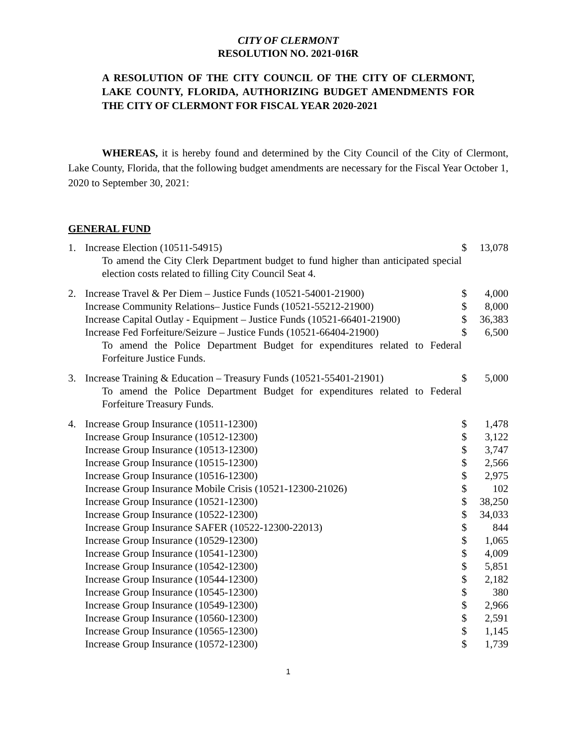CITY OF CLERMONT
RESOLUTION NO. 2021-016R
A RESOLUTION OF THE CITY COUNCIL OF THE CITY OF CLERMONT, LAKE COUNTY, FLORIDA, AUTHORIZING BUDGET AMENDMENTS FOR THE CITY OF CLERMONT FOR FISCAL YEAR 2020-2021
WHEREAS, it is hereby found and determined by the City Council of the City of Clermont, Lake County, Florida, that the following budget amendments are necessary for the Fiscal Year October 1, 2020 to September 30, 2021:
GENERAL FUND
| 1. | Increase Election (10511-54915) | $ | 13,078 |
| | To amend the City Clerk Department budget to fund higher than anticipated special election costs related to filling City Council Seat 4. | | |
| 2. | Increase Travel & Per Diem – Justice Funds (10521-54001-21900) | $ | 4,000 |
| | Increase Community Relations– Justice Funds (10521-55212-21900) | $ | 8,000 |
| | Increase Capital Outlay - Equipment – Justice Funds (10521-66401-21900) | $ | 36,383 |
| | Increase Fed Forfeiture/Seizure – Justice Funds (10521-66404-21900) | $ | 6,500 |
| | To amend the Police Department Budget for expenditures related to Federal Forfeiture Justice Funds. | | |
| 3. | Increase Training & Education – Treasury Funds (10521-55401-21901) | $ | 5,000 |
| | To amend the Police Department Budget for expenditures related to Federal Forfeiture Treasury Funds. | | |
| 4. | Increase Group Insurance (10511-12300) | $ | 1,478 |
| | Increase Group Insurance (10512-12300) | $ | 3,122 |
| | Increase Group Insurance (10513-12300) | $ | 3,747 |
| | Increase Group Insurance (10515-12300) | $ | 2,566 |
| | Increase Group Insurance (10516-12300) | $ | 2,975 |
| | Increase Group Insurance Mobile Crisis (10521-12300-21026) | $ | 102 |
| | Increase Group Insurance (10521-12300) | $ | 38,250 |
| | Increase Group Insurance (10522-12300) | $ | 34,033 |
| | Increase Group Insurance SAFER (10522-12300-22013) | $ | 844 |
| | Increase Group Insurance (10529-12300) | $ | 1,065 |
| | Increase Group Insurance (10541-12300) | $ | 4,009 |
| | Increase Group Insurance (10542-12300) | $ | 5,851 |
| | Increase Group Insurance (10544-12300) | $ | 2,182 |
| | Increase Group Insurance (10545-12300) | $ | 380 |
| | Increase Group Insurance (10549-12300) | $ | 2,966 |
| | Increase Group Insurance (10560-12300) | $ | 2,591 |
| | Increase Group Insurance (10565-12300) | $ | 1,145 |
| | Increase Group Insurance (10572-12300) | $ | 1,739 |
1